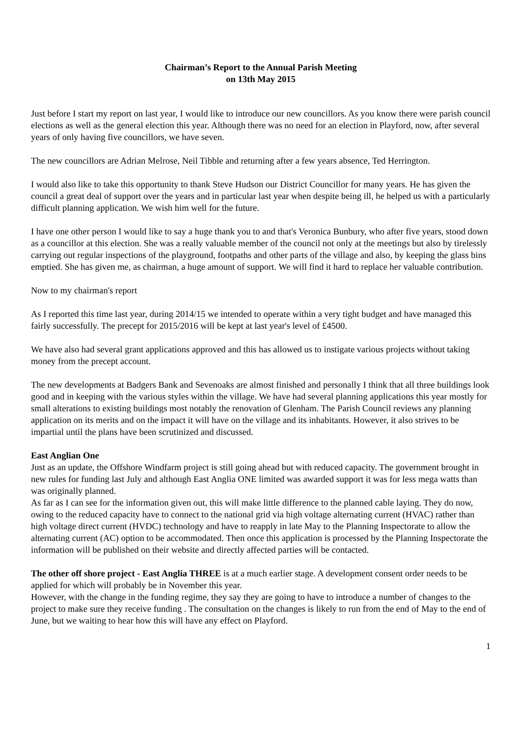Chairman’s Report to the Annual Parish Meeting
on 13th May 2015
Just before I start my report on last year, I would like to introduce our new councillors. As you know there were parish council elections as well as the general election this year. Although there was no need for an election in Playford, now, after several years of only having five councillors, we have seven.
The new councillors are Adrian Melrose, Neil Tibble and returning after a few years absence, Ted Herrington.
I would also like to take this opportunity to thank Steve Hudson our District Councillor for many years. He has given the council a great deal of support over the years and in particular last year when despite being ill, he helped us with a particularly difficult planning application. We wish him well for the future.
I have one other person I would like to say a huge thank you to and that's Veronica Bunbury, who after five years, stood down as a councillor at this election. She was a really valuable member of the council not only at the meetings but also by tirelessly carrying out regular inspections of the playground, footpaths and other parts of the village and also, by keeping the glass bins emptied. She has given me, as chairman, a huge amount of support. We will find it hard to replace her valuable contribution.
Now to my chairman's report
As I reported this time last year, during 2014/15 we intended to operate within a very tight budget and have managed this fairly successfully. The precept for 2015/2016 will be kept at last year's level of £4500.
We have also had several grant applications approved and this has allowed us to instigate various projects without taking money from the precept account.
The new developments at Badgers Bank and Sevenoaks are almost finished and personally I think that all three buildings look good and in keeping with the various styles within the village. We have had several planning applications this year mostly for small alterations to existing buildings most notably the renovation of Glenham. The Parish Council reviews any planning application on its merits and on the impact it will have on the village and its inhabitants. However, it also strives to be impartial until the plans have been scrutinized and discussed.
East Anglian One
Just as an update, the Offshore Windfarm project is still going ahead but with reduced capacity. The government brought in new rules for funding last July and although East Anglia ONE limited was awarded support it was for less mega watts than was originally planned.
As far as I can see for the information given out, this will make little difference to the planned cable laying. They do now, owing to the reduced capacity have to connect to the national grid via high voltage alternating current (HVAC) rather than high voltage direct current (HVDC) technology and have to reapply in late May to the Planning Inspectorate to allow the alternating current (AC) option to be accommodated. Then once this application is processed by the Planning Inspectorate the information will be published on their website and directly affected parties will be contacted.
The other off shore project - East Anglia THREE is at a much earlier stage. A development consent order needs to be applied for which will probably be in November this year.
However, with the change in the funding regime, they say they are going to have to introduce a number of changes to the project to make sure they receive funding . The consultation on the changes is likely to run from the end of May to the end of June, but we waiting to hear how this will have any effect on Playford.
1